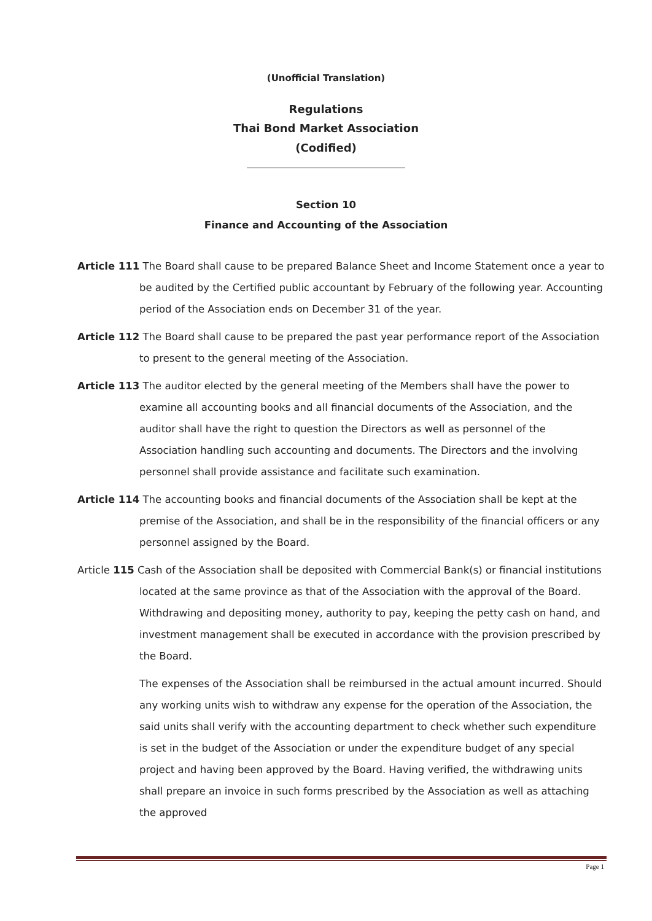(Unofficial Translation)
Regulations
Thai Bond Market Association
(Codified)
Section 10
Finance and Accounting of the Association
Article 111 The Board shall cause to be prepared Balance Sheet and Income Statement once a year to be audited by the Certified public accountant by February of the following year. Accounting period of the Association ends on December 31 of the year.
Article 112 The Board shall cause to be prepared the past year performance report of the Association to present to the general meeting of the Association.
Article 113 The auditor elected by the general meeting of the Members shall have the power to examine all accounting books and all financial documents of the Association, and the auditor shall have the right to question the Directors as well as personnel of the Association handling such accounting and documents. The Directors and the involving personnel shall provide assistance and facilitate such examination.
Article 114 The accounting books and financial documents of the Association shall be kept at the premise of the Association, and shall be in the responsibility of the financial officers or any personnel assigned by the Board.
Article 115 Cash of the Association shall be deposited with Commercial Bank(s) or financial institutions located at the same province as that of the Association with the approval of the Board.
Withdrawing and depositing money, authority to pay, keeping the petty cash on hand, and investment management shall be executed in accordance with the provision prescribed by the Board.
The expenses of the Association shall be reimbursed in the actual amount incurred. Should any working units wish to withdraw any expense for the operation of the Association, the said units shall verify with the accounting department to check whether such expenditure is set in the budget of the Association or under the expenditure budget of any special project and having been approved by the Board. Having verified, the withdrawing units shall prepare an invoice in such forms prescribed by the Association as well as attaching the approved
Page 1